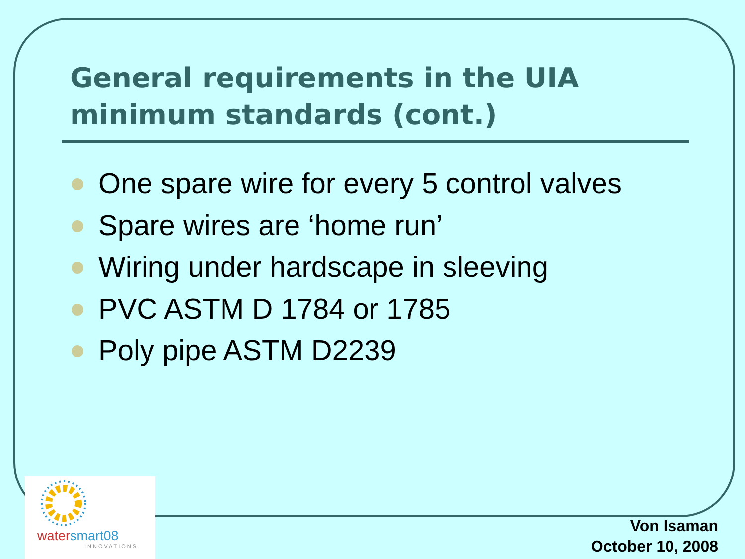General requirements in the UIA minimum standards (cont.)
One spare wire for every 5 control valves
Spare wires are ‘home run’
Wiring under hardscape in sleeving
PVC ASTM D 1784 or 1785
Poly pipe ASTM D2239
watersmart08
INNOVATIONS
Von Isaman
October 10, 2008